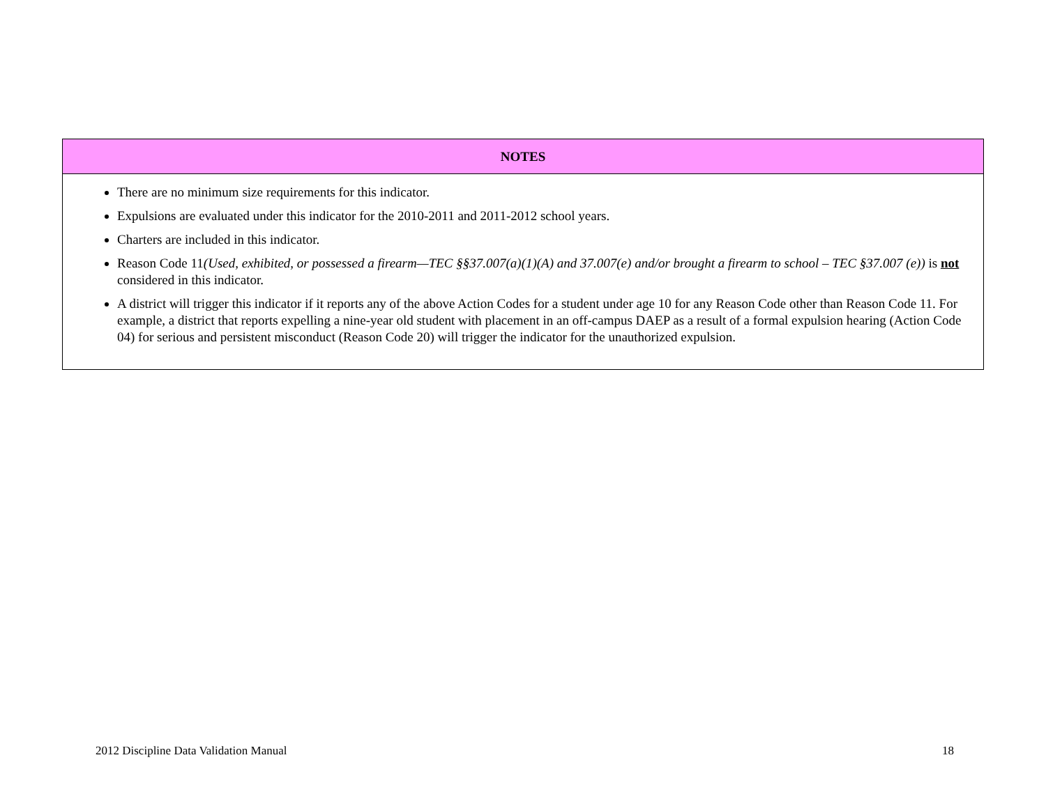| NOTES |
| --- |
| There are no minimum size requirements for this indicator. Expulsions are evaluated under this indicator for the 2010-2011 and 2011-2012 school years. Charters are included in this indicator. Reason Code 11 (Used, exhibited, or possessed a firearm—TEC §§37.007(a)(1)(A) and 37.007(e) and/or brought a firearm to school – TEC §37.007 (e)) is not considered in this indicator. A district will trigger this indicator if it reports any of the above Action Codes for a student under age 10 for any Reason Code other than Reason Code 11. For example, a district that reports expelling a nine-year old student with placement in an off-campus DAEP as a result of a formal expulsion hearing (Action Code 04) for serious and persistent misconduct (Reason Code 20) will trigger the indicator for the unauthorized expulsion. |
2012 Discipline Data Validation Manual 18